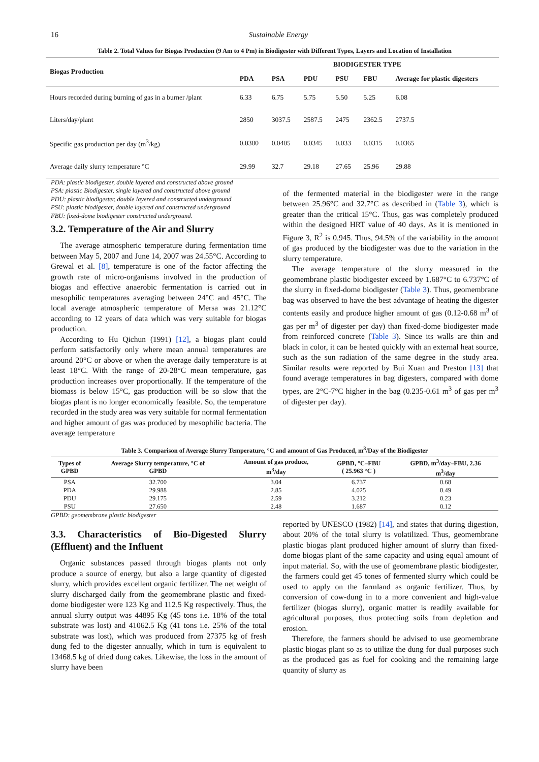16 Sustainable Energy
Table 2. Total Values for Biogas Production (9 Am to 4 Pm) in Biodigester with Different Types, Layers and Location of Installation
| Biogas Production | BIODIGESTER TYPE | | | | | |
| --- | --- | --- | --- | --- | --- | --- |
| | PDA | PSA | PDU | PSU | FBU | Average for plastic digesters |
| Hours recorded during burning of gas in a burner /plant | 6.33 | 6.75 | 5.75 | 5.50 | 5.25 | 6.08 |
| Liters/day/plant | 2850 | 3037.5 | 2587.5 | 2475 | 2362.5 | 2737.5 |
| Specific gas production per day (m<sup>3</sup>/kg) | 0.0380 | 0.0405 | 0.0345 | 0.033 | 0.0315 | 0.0365 |
| Average daily slurry temperature °C | 29.99 | 32.7 | 29.18 | 27.65 | 25.96 | 29.88 |
PDA: plastic biodigester, double layered and constructed above ground
PSA: plastic Biodigester, single layered and constructed above ground
PDU: plastic biodigester, double layered and constructed underground
PSU: plastic biodigester, double layered and constructed underground
FBU: fixed-dome biodigester constructed underground.
3.2. Temperature of the Air and Slurry
The average atmospheric temperature during fermentation time between May 5, 2007 and June 14, 2007 was 24.55°C. According to Grewal et al. [8], temperature is one of the factor affecting the growth rate of micro-organisms involved in the production of biogas and effective anaerobic fermentation is carried out in mesophilic temperatures averaging between 24°C and 45°C. The local average atmospheric temperature of Mersa was 21.12°C according to 12 years of data which was very suitable for biogas production.
According to Hu Qichun (1991) [12], a biogas plant could perform satisfactorily only where mean annual temperatures are around 20°C or above or when the average daily temperature is at least 18°C. With the range of 20-28°C mean temperature, gas production increases over proportionally. If the temperature of the biomass is below 15°C, gas production will be so slow that the biogas plant is no longer economically feasible. So, the temperature recorded in the study area was very suitable for normal fermentation and higher amount of gas was produced by mesophilic bacteria. The average temperature
of the fermented material in the biodigester were in the range between 25.96°C and 32.7°C as described in (Table 3), which is greater than the critical 15°C. Thus, gas was completely produced within the designed HRT value of 40 days. As it is mentioned in Figure 3, R<sup>2</sup> is 0.945. Thus, 94.5% of the variability in the amount of gas produced by the biodigester was due to the variation in the slurry temperature.
The average temperature of the slurry measured in the geomembrane plastic biodigester exceed by 1.687°C to 6.737°C of the slurry in fixed-dome biodigester (Table 3). Thus, geomembrane bag was observed to have the best advantage of heating the digester contents easily and produce higher amount of gas (0.12-0.68 m<sup>3</sup> of gas per m<sup>3</sup> of digester per day) than fixed-dome biodigester made from reinforced concrete (Table 3). Since its walls are thin and black in color, it can be heated quickly with an external heat source, such as the sun radiation of the same degree in the study area. Similar results were reported by Bui Xuan and Preston [13] that found average temperatures in bag digesters, compared with dome types, are 2°C-7°C higher in the bag (0.235-0.61 m<sup>3</sup> of gas per m<sup>3</sup> of digester per day).
Table 3. Comparison of Average Slurry Temperature, °C and amount of Gas Produced, m<sup>3</sup>/Day of the Biodigester
| Types of GPBD | Average Slurry temperature, °C of GPBD | Amount of gas produce, m<sup>3</sup>/day | GPBD, °C–FBU ( 25.963 °C ) | GPBD, m<sup>3</sup>/day–FBU, 2.36 m<sup>3</sup>/day |
| --- | --- | --- | --- | --- |
| PSA | 32.700 | 3.04 | 6.737 | 0.68 |
| PDA | 29.988 | 2.85 | 4.025 | 0.49 |
| PDU | 29.175 | 2.59 | 3.212 | 0.23 |
| PSU | 27.650 | 2.48 | 1.687 | 0.12 |
GPBD: geomembrane plastic biodigester
3.3. Characteristics of Bio-Digested Slurry (Effluent) and the Influent
Organic substances passed through biogas plants not only produce a source of energy, but also a large quantity of digested slurry, which provides excellent organic fertilizer. The net weight of slurry discharged daily from the geomembrane plastic and fixed-dome biodigester were 123 Kg and 112.5 Kg respectively. Thus, the annual slurry output was 44895 Kg (45 tons i.e. 18% of the total substrate was lost) and 41062.5 Kg (41 tons i.e. 25% of the total substrate was lost), which was produced from 27375 kg of fresh dung fed to the digester annually, which in turn is equivalent to 13468.5 kg of dried dung cakes. Likewise, the loss in the amount of slurry have been
reported by UNESCO (1982) [14], and states that during digestion, about 20% of the total slurry is volatilized. Thus, geomembrane plastic biogas plant produced higher amount of slurry than fixed-dome biogas plant of the same capacity and using equal amount of input material. So, with the use of geomembrane plastic biodigester, the farmers could get 45 tones of fermented slurry which could be used to apply on the farmland as organic fertilizer. Thus, by conversion of cow-dung in to a more convenient and high-value fertilizer (biogas slurry), organic matter is readily available for agricultural purposes, thus protecting soils from depletion and erosion.
Therefore, the farmers should be advised to use geomembrane plastic biogas plant so as to utilize the dung for dual purposes such as the produced gas as fuel for cooking and the remaining large quantity of slurry as